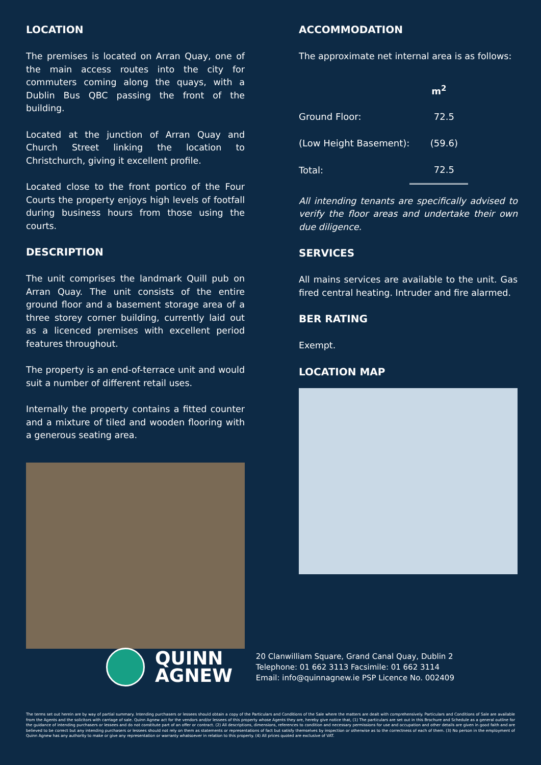LOCATION
The premises is located on Arran Quay, one of the main access routes into the city for commuters coming along the quays, with a Dublin Bus QBC passing the front of the building.
Located at the junction of Arran Quay and Church Street linking the location to Christchurch, giving it excellent profile.
Located close to the front portico of the Four Courts the property enjoys high levels of footfall during business hours from those using the courts.
DESCRIPTION
The unit comprises the landmark Quill pub on Arran Quay. The unit consists of the entire ground floor and a basement storage area of a three storey corner building, currently laid out as a licenced premises with excellent period features throughout.
The property is an end-of-terrace unit and would suit a number of different retail uses.
Internally the property contains a fitted counter and a mixture of tiled and wooden flooring with a generous seating area.
ACCOMMODATION
The approximate net internal area is as follows:
| | m<sup>2</sup> |
| --- | --- |
| Ground Floor: | 72.5 |
| (Low Height Basement): | (59.6) |
| Total: | 72.5 |
All intending tenants are specifically advised to verify the floor areas and undertake their own due diligence.
SERVICES
All mains services are available to the unit. Gas fired central heating. Intruder and fire alarmed.
BER RATING
Exempt.
LOCATION MAP
QUINN
AGNEW
20 Clanwilliam Square, Grand Canal Quay, Dublin 2
Telephone: 01 662 3113 Facsimile: 01 662 3114
Email: info@quinnagnew.ie PSP Licence No. 002409
The terms set out herein are by way of partial summary. Intending purchasers or lessees should obtain a copy of the Particulars and Conditions of the Sale where the matters are dealt with comprehensively. Particulars and Conditions of Sale are available from the Agents and the solicitors with carriage of sale. Quinn Agnew act for the vendors and/or lessees of this property whose Agents they are, hereby give notice that, (1) The particulars are set out in this Brochure and Schedule as a general outline for the guidance of intending purchasers or lessees and do not constitute part of an offer or contract. (2) All descriptions, dimensions, references to condition and necessary permissions for use and occupation and other details are given in good faith and are believed to be correct but any intending purchasers or lessees should not rely on them as statements or representations of fact but satisfy themselves by inspection or otherwise as to the correctness of each of them. (3) No person in the employment of Quinn Agnew has any authority to make or give any representation or warranty whatsoever in relation to this property. (4) All prices quoted are exclusive of VAT.